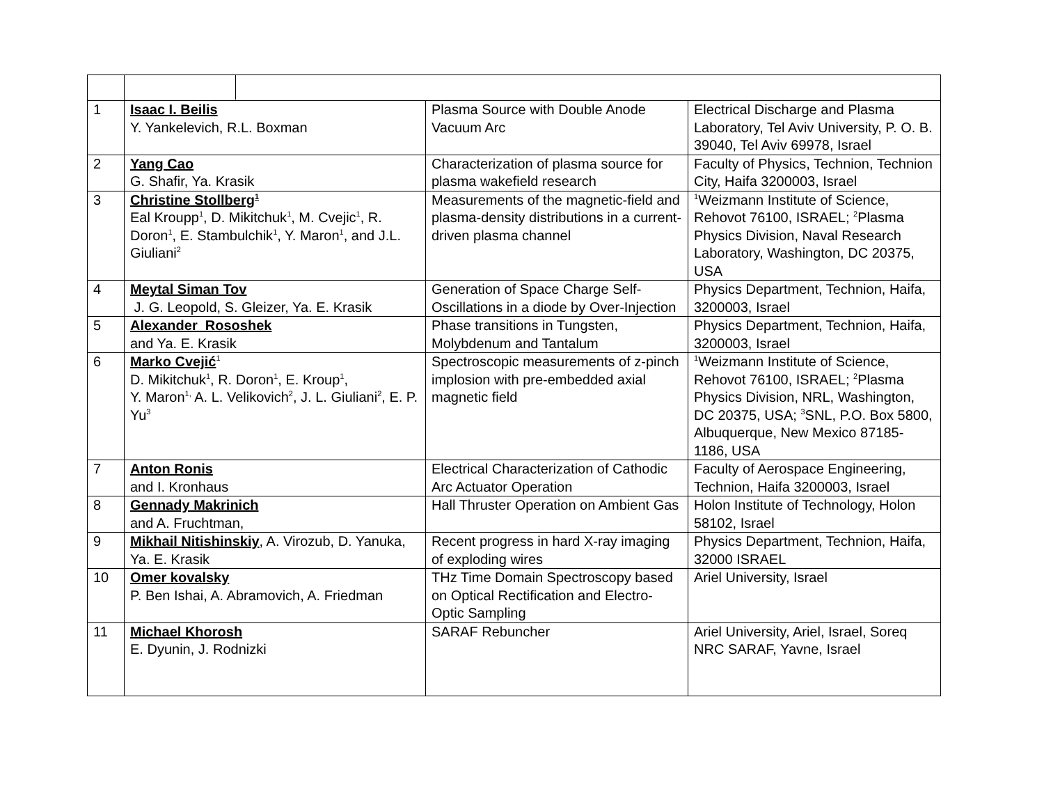| 1 | Isaac I. Beilis Y. Yankelevich, R.L. Boxman | Plasma Source with Double Anode Vacuum Arc | Electrical Discharge and Plasma Laboratory, Tel Aviv University, P. O. B. 39040, Tel Aviv 69978, Israel |
| 2 | Yang Cao G. Shafir, Ya. Krasik | Characterization of plasma source for plasma wakefield research | Faculty of Physics, Technion, Technion City, Haifa 3200003, Israel |
| 3 | Christine Stollberg<sup>1</sup> Eal Kroupp<sup>1</sup>, D. Mikitchuk<sup>1</sup>, M. Cvejic<sup>1</sup>, R. Doron<sup>1</sup>, E. Stambulchik<sup>1</sup>, Y. Maron<sup>1</sup>, and J.L. Giuliani<sup>2</sup> | Measurements of the magnetic-field and plasma-density distributions in a current-driven plasma channel | <sup>1</sup> Weizmann Institute of Science, Rehovot 76100, ISRAEL; <sup>2</sup>Plasma Physics Division, Naval Research Laboratory, Washington, DC 20375, USA |
| 4 | Meytal Siman Tov J. G. Leopold, S. Gleizer, Ya. E. Krasik | Generation of Space Charge Self-Oscillations in a diode by Over-Injection | Physics Department, Technion, Haifa, 3200003, Israel |
| 5 | Alexander Rososhek and Ya. E. Krasik | Phase transitions in Tungsten, Molybdenum and Tantalum | Physics Department, Technion, Haifa, 3200003, Israel |
| 6 | Marko Cvejić<sup>1</sup> D. Mikitchuk<sup>1</sup>, R. Doron<sup>1</sup>, E. Kroup<sup>1</sup>, Y. Maron<sup>1,</sup> A. L. Velikovich<sup>2</sup>, J. L. Giuliani<sup>2</sup>, E. P. Yu<sup>3</sup> | Spectroscopic measurements of z-pinch implosion with pre-embedded axial magnetic field | <sup>1</sup> Weizmann Institute of Science, Rehovot 76100, ISRAEL; <sup>2</sup>Plasma Physics Division, NRL, Washington, DC 20375, USA; <sup>3</sup>SNL, P.O. Box 5800, Albuquerque, New Mexico 87185-1186, USA |
| 7 | Anton Ronis and I. Kronhaus | Electrical Characterization of Cathodic Arc Actuator Operation | Faculty of Aerospace Engineering, Technion, Haifa 3200003, Israel |
| 8 | Gennady Makrinich and A. Fruchtman, | Hall Thruster Operation on Ambient Gas | Holon Institute of Technology, Holon 58102, Israel |
| 9 | Mikhail Nitishinskiy , A. Virozub, D. Yanuka, Ya. E. Krasik | Recent progress in hard X-ray imaging of exploding wires | Physics Department, Technion, Haifa, 32000 ISRAEL |
| 10 | Omer kovalsky P. Ben Ishai, A. Abramovich, A. Friedman | THz Time Domain Spectroscopy based on Optical Rectification and Electro-Optic Sampling | Ariel University, Israel |
| 11 | Michael Khorosh E. Dyunin, J. Rodnizki | SARAF Rebuncher | Ariel University, Ariel, Israel, Soreq NRC SARAF, Yavne, Israel |